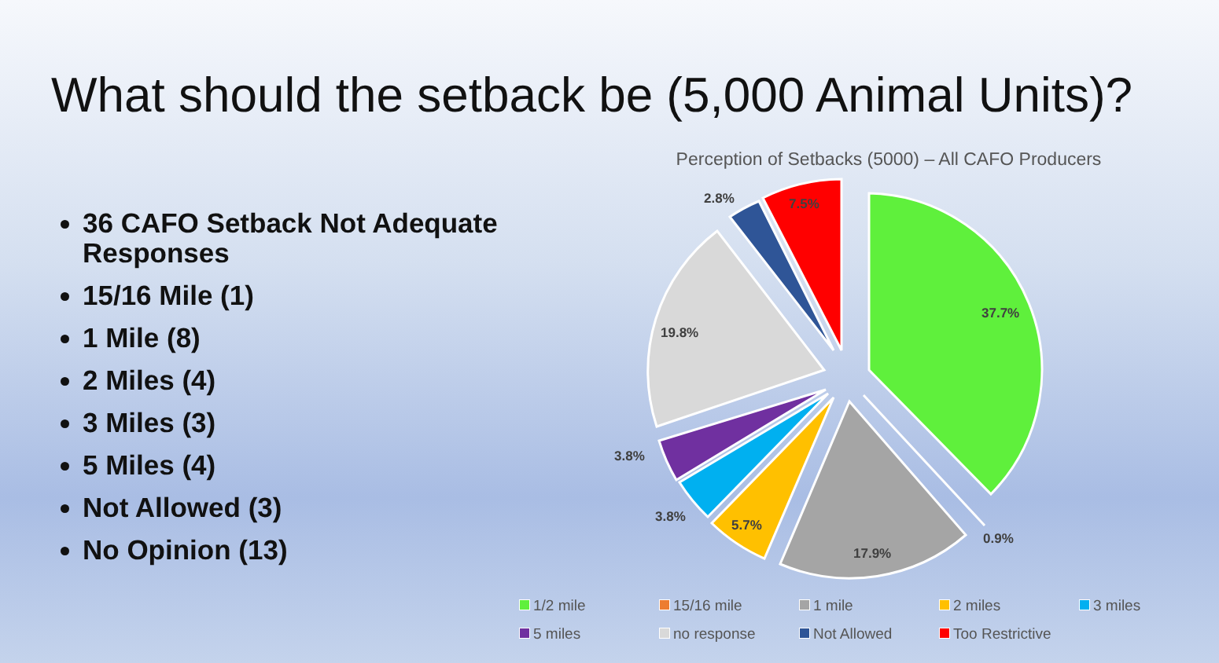What should the setback be (5,000 Animal Units)?
36 CAFO Setback Not Adequate Responses
15/16 Mile (1)
1 Mile (8)
2 Miles (4)
3 Miles (3)
5 Miles (4)
Not Allowed (3)
No Opinion (13)
Perception of Setbacks (5000) – All CAFO Producers
37.7%
0.9%
17.9%
5.7%
3.8%
3.8%
19.8%
2.8%
7.5%
1/2 mile 15/16 mile 1 mile 2 miles 3 miles 5 miles no response Not Allowed Too Restrictive